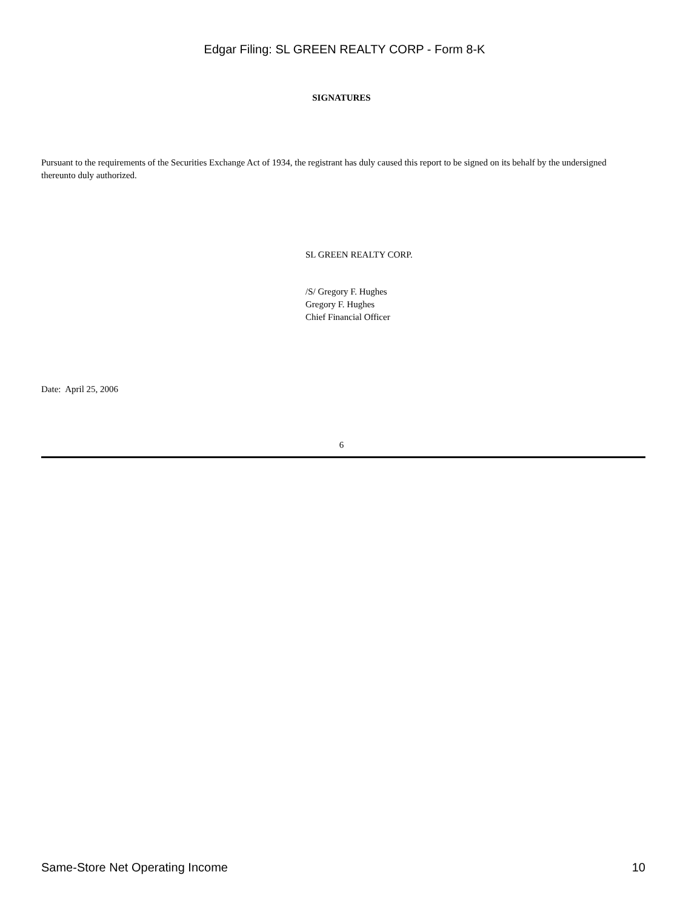Edgar Filing: SL GREEN REALTY CORP - Form 8-K
SIGNATURES
Pursuant to the requirements of the Securities Exchange Act of 1934, the registrant has duly caused this report to be signed on its behalf by the undersigned thereunto duly authorized.
SL GREEN REALTY CORP.
/S/ Gregory F. Hughes
Gregory F. Hughes
Chief Financial Officer
Date: April 25, 2006
6
Same-Store Net Operating Income 10